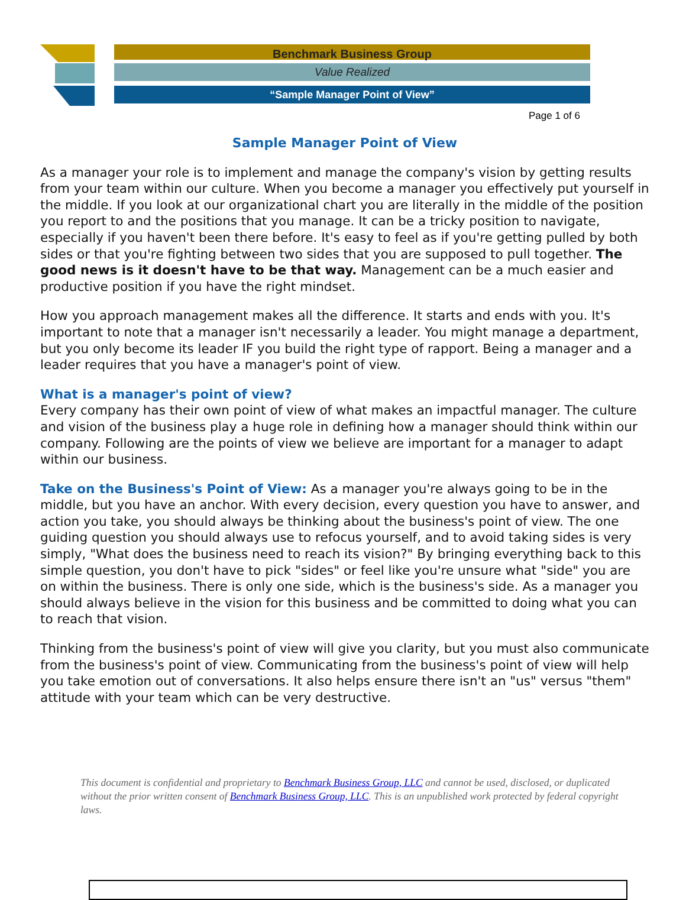Benchmark Business Group
Value Realized
“Sample Manager Point of View”
Page 1 of 6
Sample Manager Point of View
As a manager your role is to implement and manage the company's vision by getting results from your team within our culture. When you become a manager you effectively put yourself in the middle. If you look at our organizational chart you are literally in the middle of the position you report to and the positions that you manage. It can be a tricky position to navigate, especially if you haven't been there before. It's easy to feel as if you're getting pulled by both sides or that you're fighting between two sides that you are supposed to pull together. The good news is it doesn't have to be that way. Management can be a much easier and productive position if you have the right mindset.
How you approach management makes all the difference. It starts and ends with you. It's important to note that a manager isn't necessarily a leader. You might manage a department, but you only become its leader IF you build the right type of rapport. Being a manager and a leader requires that you have a manager's point of view.
What is a manager's point of view?
Every company has their own point of view of what makes an impactful manager. The culture and vision of the business play a huge role in defining how a manager should think within our company. Following are the points of view we believe are important for a manager to adapt within our business.
Take on the Business's Point of View: As a manager you're always going to be in the middle, but you have an anchor. With every decision, every question you have to answer, and action you take, you should always be thinking about the business's point of view. The one guiding question you should always use to refocus yourself, and to avoid taking sides is very simply, "What does the business need to reach its vision?" By bringing everything back to this simple question, you don't have to pick "sides" or feel like you're unsure what "side" you are on within the business. There is only one side, which is the business's side. As a manager you should always believe in the vision for this business and be committed to doing what you can to reach that vision.
Thinking from the business's point of view will give you clarity, but you must also communicate from the business's point of view. Communicating from the business's point of view will help you take emotion out of conversations. It also helps ensure there isn't an "us" versus "them" attitude with your team which can be very destructive.
This document is confidential and proprietary to Benchmark Business Group, LLC and cannot be used, disclosed, or duplicated without the prior written consent of Benchmark Business Group, LLC. This is an unpublished work protected by federal copyright laws.